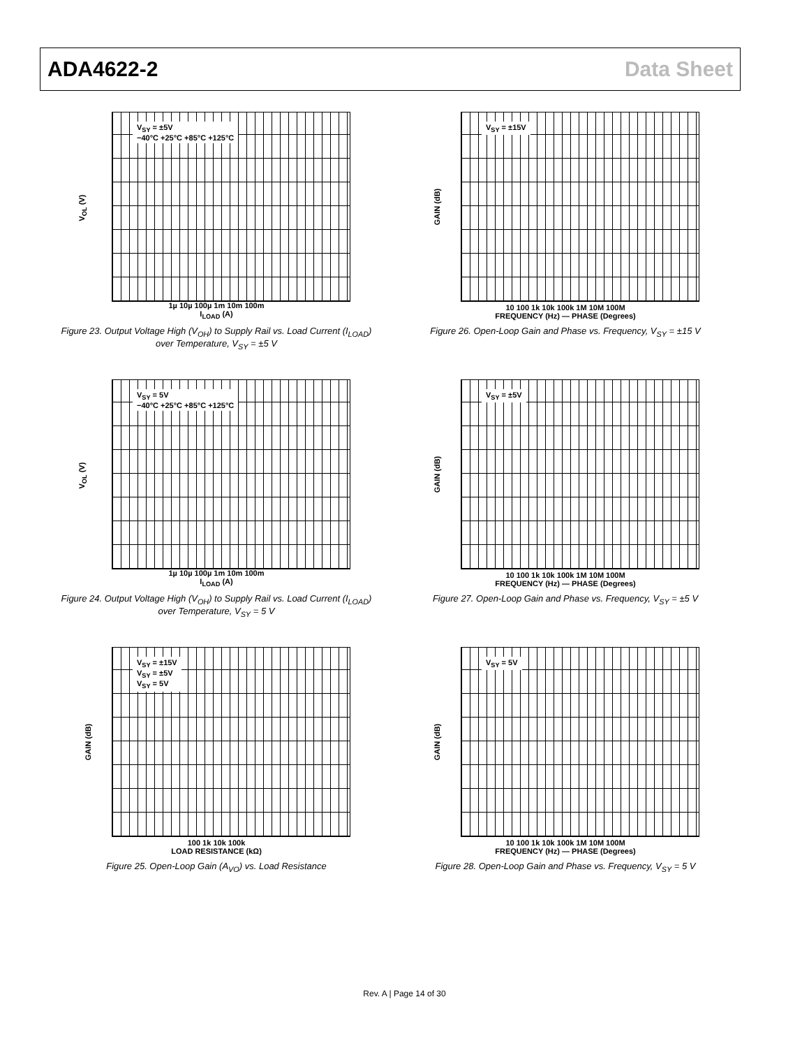ADA4622-2 Data Sheet
V<sub>SY</sub> = ±5V
−40°C +25°C +85°C +125°C
V<sub>OL</sub> (V)
1µ 10µ 100µ 1m 10m 100m
I<sub>LOAD</sub> (A)
Figure 23. Output Voltage High (V<sub>OH</sub>) to Supply Rail vs. Load Current (I<sub>LOAD</sub>)
over Temperature, V<sub>SY</sub> = ±5 V
V<sub>SY</sub> = ±15V
GAIN (dB)
10 100 1k 10k 100k 1M 10M 100M
FREQUENCY (Hz) — PHASE (Degrees)
Figure 26. Open-Loop Gain and Phase vs. Frequency, V<sub>SY</sub> = ±15 V
V<sub>SY</sub> = 5V
−40°C +25°C +85°C +125°C
V<sub>OL</sub> (V)
1µ 10µ 100µ 1m 10m 100m
I<sub>LOAD</sub> (A)
Figure 24. Output Voltage High (V<sub>OH</sub>) to Supply Rail vs. Load Current (I<sub>LOAD</sub>)
over Temperature, V<sub>SY</sub> = 5 V
V<sub>SY</sub> = ±5V
GAIN (dB)
10 100 1k 10k 100k 1M 10M 100M
FREQUENCY (Hz) — PHASE (Degrees)
Figure 27. Open-Loop Gain and Phase vs. Frequency, V<sub>SY</sub> = ±5 V
V<sub>SY</sub> = ±15V
V<sub>SY</sub> = ±5V
V<sub>SY</sub> = 5V
GAIN (dB)
100 1k 10k 100k
LOAD RESISTANCE (kΩ)
Figure 25. Open-Loop Gain (A<sub>VO</sub>) vs. Load Resistance
V<sub>SY</sub> = 5V
GAIN (dB)
10 100 1k 10k 100k 1M 10M 100M
FREQUENCY (Hz) — PHASE (Degrees)
Figure 28. Open-Loop Gain and Phase vs. Frequency, V<sub>SY</sub> = 5 V
Rev. A | Page 14 of 30